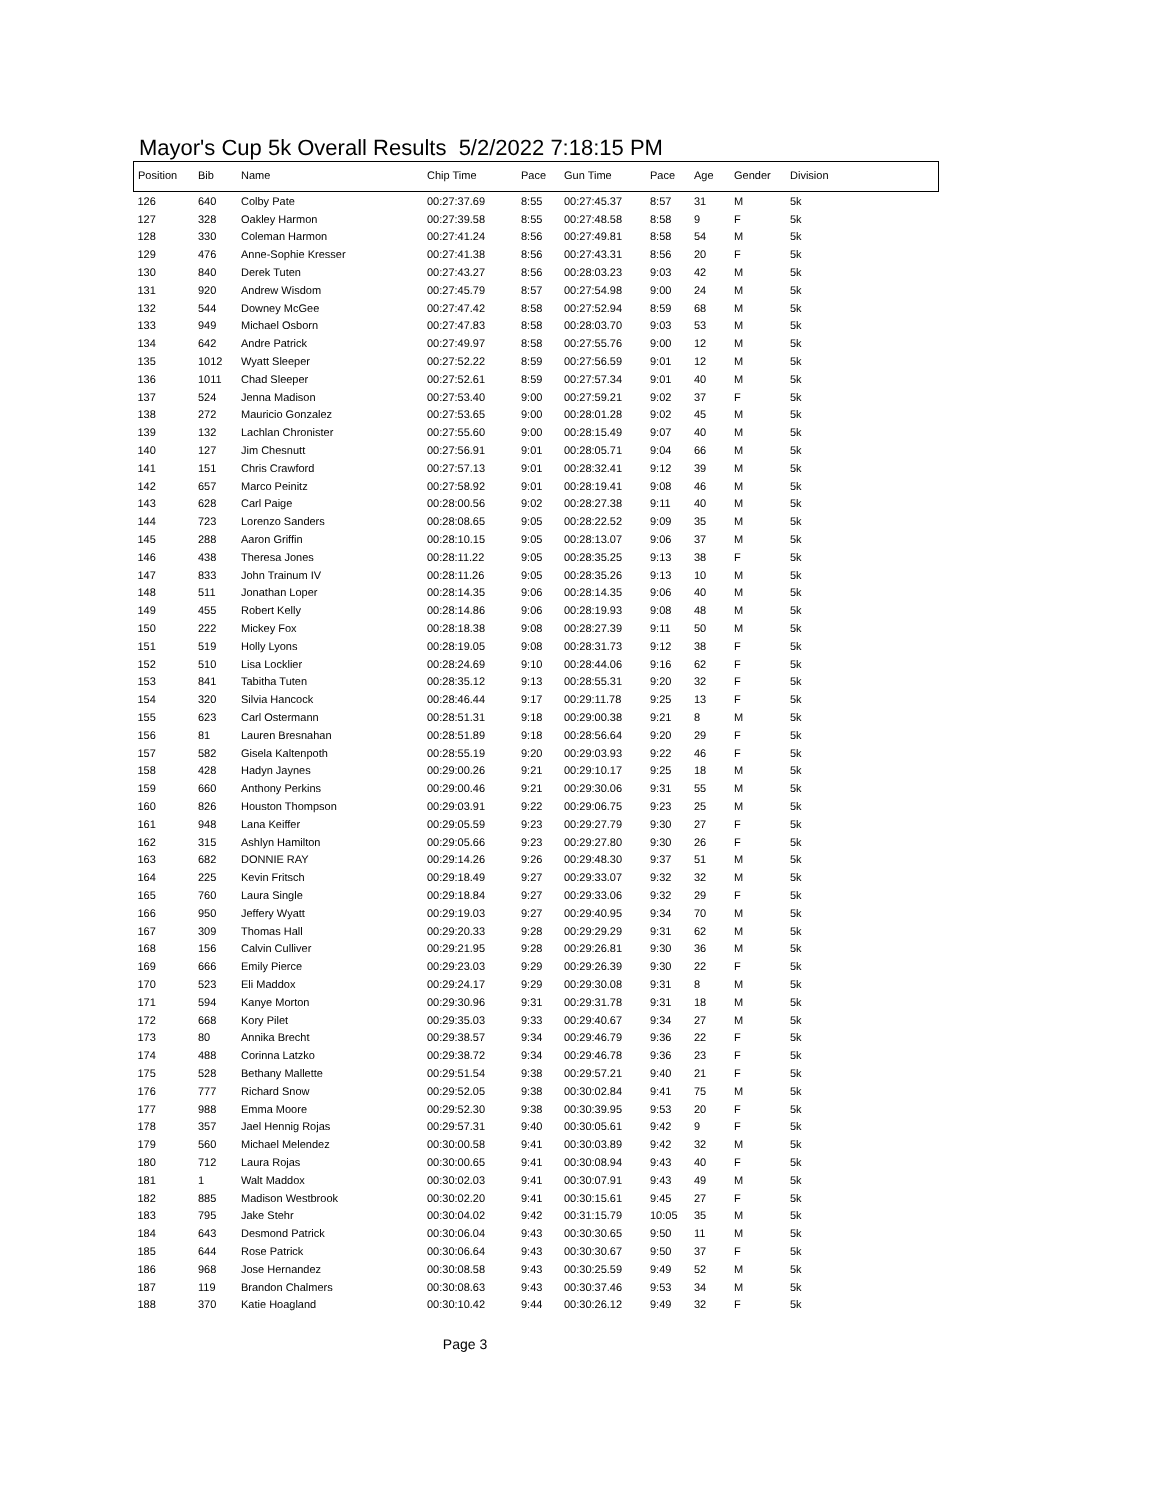Mayor's Cup 5k Overall Results 5/2/2022 7:18:15 PM
| Position | Bib | Name | Chip Time | Pace | Gun Time | Pace | Age | Gender | Division |
| --- | --- | --- | --- | --- | --- | --- | --- | --- | --- |
| 126 | 640 | Colby Pate | 00:27:37.69 | 8:55 | 00:27:45.37 | 8:57 | 31 | M | 5k |
| 127 | 328 | Oakley Harmon | 00:27:39.58 | 8:55 | 00:27:48.58 | 8:58 | 9 | F | 5k |
| 128 | 330 | Coleman Harmon | 00:27:41.24 | 8:56 | 00:27:49.81 | 8:58 | 54 | M | 5k |
| 129 | 476 | Anne-Sophie Kresser | 00:27:41.38 | 8:56 | 00:27:43.31 | 8:56 | 20 | F | 5k |
| 130 | 840 | Derek Tuten | 00:27:43.27 | 8:56 | 00:28:03.23 | 9:03 | 42 | M | 5k |
| 131 | 920 | Andrew Wisdom | 00:27:45.79 | 8:57 | 00:27:54.98 | 9:00 | 24 | M | 5k |
| 132 | 544 | Downey McGee | 00:27:47.42 | 8:58 | 00:27:52.94 | 8:59 | 68 | M | 5k |
| 133 | 949 | Michael Osborn | 00:27:47.83 | 8:58 | 00:28:03.70 | 9:03 | 53 | M | 5k |
| 134 | 642 | Andre Patrick | 00:27:49.97 | 8:58 | 00:27:55.76 | 9:00 | 12 | M | 5k |
| 135 | 1012 | Wyatt Sleeper | 00:27:52.22 | 8:59 | 00:27:56.59 | 9:01 | 12 | M | 5k |
| 136 | 1011 | Chad Sleeper | 00:27:52.61 | 8:59 | 00:27:57.34 | 9:01 | 40 | M | 5k |
| 137 | 524 | Jenna Madison | 00:27:53.40 | 9:00 | 00:27:59.21 | 9:02 | 37 | F | 5k |
| 138 | 272 | Mauricio Gonzalez | 00:27:53.65 | 9:00 | 00:28:01.28 | 9:02 | 45 | M | 5k |
| 139 | 132 | Lachlan Chronister | 00:27:55.60 | 9:00 | 00:28:15.49 | 9:07 | 40 | M | 5k |
| 140 | 127 | Jim Chesnutt | 00:27:56.91 | 9:01 | 00:28:05.71 | 9:04 | 66 | M | 5k |
| 141 | 151 | Chris Crawford | 00:27:57.13 | 9:01 | 00:28:32.41 | 9:12 | 39 | M | 5k |
| 142 | 657 | Marco Peinitz | 00:27:58.92 | 9:01 | 00:28:19.41 | 9:08 | 46 | M | 5k |
| 143 | 628 | Carl Paige | 00:28:00.56 | 9:02 | 00:28:27.38 | 9:11 | 40 | M | 5k |
| 144 | 723 | Lorenzo Sanders | 00:28:08.65 | 9:05 | 00:28:22.52 | 9:09 | 35 | M | 5k |
| 145 | 288 | Aaron Griffin | 00:28:10.15 | 9:05 | 00:28:13.07 | 9:06 | 37 | M | 5k |
| 146 | 438 | Theresa Jones | 00:28:11.22 | 9:05 | 00:28:35.25 | 9:13 | 38 | F | 5k |
| 147 | 833 | John Trainum IV | 00:28:11.26 | 9:05 | 00:28:35.26 | 9:13 | 10 | M | 5k |
| 148 | 511 | Jonathan Loper | 00:28:14.35 | 9:06 | 00:28:14.35 | 9:06 | 40 | M | 5k |
| 149 | 455 | Robert Kelly | 00:28:14.86 | 9:06 | 00:28:19.93 | 9:08 | 48 | M | 5k |
| 150 | 222 | Mickey Fox | 00:28:18.38 | 9:08 | 00:28:27.39 | 9:11 | 50 | M | 5k |
| 151 | 519 | Holly Lyons | 00:28:19.05 | 9:08 | 00:28:31.73 | 9:12 | 38 | F | 5k |
| 152 | 510 | Lisa Locklier | 00:28:24.69 | 9:10 | 00:28:44.06 | 9:16 | 62 | F | 5k |
| 153 | 841 | Tabitha Tuten | 00:28:35.12 | 9:13 | 00:28:55.31 | 9:20 | 32 | F | 5k |
| 154 | 320 | Silvia Hancock | 00:28:46.44 | 9:17 | 00:29:11.78 | 9:25 | 13 | F | 5k |
| 155 | 623 | Carl Ostermann | 00:28:51.31 | 9:18 | 00:29:00.38 | 9:21 | 8 | M | 5k |
| 156 | 81 | Lauren Bresnahan | 00:28:51.89 | 9:18 | 00:28:56.64 | 9:20 | 29 | F | 5k |
| 157 | 582 | Gisela Kaltenpoth | 00:28:55.19 | 9:20 | 00:29:03.93 | 9:22 | 46 | F | 5k |
| 158 | 428 | Hadyn Jaynes | 00:29:00.26 | 9:21 | 00:29:10.17 | 9:25 | 18 | M | 5k |
| 159 | 660 | Anthony Perkins | 00:29:00.46 | 9:21 | 00:29:30.06 | 9:31 | 55 | M | 5k |
| 160 | 826 | Houston Thompson | 00:29:03.91 | 9:22 | 00:29:06.75 | 9:23 | 25 | M | 5k |
| 161 | 948 | Lana Keiffer | 00:29:05.59 | 9:23 | 00:29:27.79 | 9:30 | 27 | F | 5k |
| 162 | 315 | Ashlyn Hamilton | 00:29:05.66 | 9:23 | 00:29:27.80 | 9:30 | 26 | F | 5k |
| 163 | 682 | DONNIE RAY | 00:29:14.26 | 9:26 | 00:29:48.30 | 9:37 | 51 | M | 5k |
| 164 | 225 | Kevin Fritsch | 00:29:18.49 | 9:27 | 00:29:33.07 | 9:32 | 32 | M | 5k |
| 165 | 760 | Laura Single | 00:29:18.84 | 9:27 | 00:29:33.06 | 9:32 | 29 | F | 5k |
| 166 | 950 | Jeffery Wyatt | 00:29:19.03 | 9:27 | 00:29:40.95 | 9:34 | 70 | M | 5k |
| 167 | 309 | Thomas Hall | 00:29:20.33 | 9:28 | 00:29:29.29 | 9:31 | 62 | M | 5k |
| 168 | 156 | Calvin Culliver | 00:29:21.95 | 9:28 | 00:29:26.81 | 9:30 | 36 | M | 5k |
| 169 | 666 | Emily Pierce | 00:29:23.03 | 9:29 | 00:29:26.39 | 9:30 | 22 | F | 5k |
| 170 | 523 | Eli Maddox | 00:29:24.17 | 9:29 | 00:29:30.08 | 9:31 | 8 | M | 5k |
| 171 | 594 | Kanye Morton | 00:29:30.96 | 9:31 | 00:29:31.78 | 9:31 | 18 | M | 5k |
| 172 | 668 | Kory Pilet | 00:29:35.03 | 9:33 | 00:29:40.67 | 9:34 | 27 | M | 5k |
| 173 | 80 | Annika Brecht | 00:29:38.57 | 9:34 | 00:29:46.79 | 9:36 | 22 | F | 5k |
| 174 | 488 | Corinna Latzko | 00:29:38.72 | 9:34 | 00:29:46.78 | 9:36 | 23 | F | 5k |
| 175 | 528 | Bethany Mallette | 00:29:51.54 | 9:38 | 00:29:57.21 | 9:40 | 21 | F | 5k |
| 176 | 777 | Richard Snow | 00:29:52.05 | 9:38 | 00:30:02.84 | 9:41 | 75 | M | 5k |
| 177 | 988 | Emma Moore | 00:29:52.30 | 9:38 | 00:30:39.95 | 9:53 | 20 | F | 5k |
| 178 | 357 | Jael Hennig Rojas | 00:29:57.31 | 9:40 | 00:30:05.61 | 9:42 | 9 | F | 5k |
| 179 | 560 | Michael Melendez | 00:30:00.58 | 9:41 | 00:30:03.89 | 9:42 | 32 | M | 5k |
| 180 | 712 | Laura Rojas | 00:30:00.65 | 9:41 | 00:30:08.94 | 9:43 | 40 | F | 5k |
| 181 | 1 | Walt Maddox | 00:30:02.03 | 9:41 | 00:30:07.91 | 9:43 | 49 | M | 5k |
| 182 | 885 | Madison Westbrook | 00:30:02.20 | 9:41 | 00:30:15.61 | 9:45 | 27 | F | 5k |
| 183 | 795 | Jake Stehr | 00:30:04.02 | 9:42 | 00:31:15.79 | 10:05 | 35 | M | 5k |
| 184 | 643 | Desmond Patrick | 00:30:06.04 | 9:43 | 00:30:30.65 | 9:50 | 11 | M | 5k |
| 185 | 644 | Rose Patrick | 00:30:06.64 | 9:43 | 00:30:30.67 | 9:50 | 37 | F | 5k |
| 186 | 968 | Jose Hernandez | 00:30:08.58 | 9:43 | 00:30:25.59 | 9:49 | 52 | M | 5k |
| 187 | 119 | Brandon Chalmers | 00:30:08.63 | 9:43 | 00:30:37.46 | 9:53 | 34 | M | 5k |
| 188 | 370 | Katie Hoagland | 00:30:10.42 | 9:44 | 00:30:26.12 | 9:49 | 32 | F | 5k |
Page 3